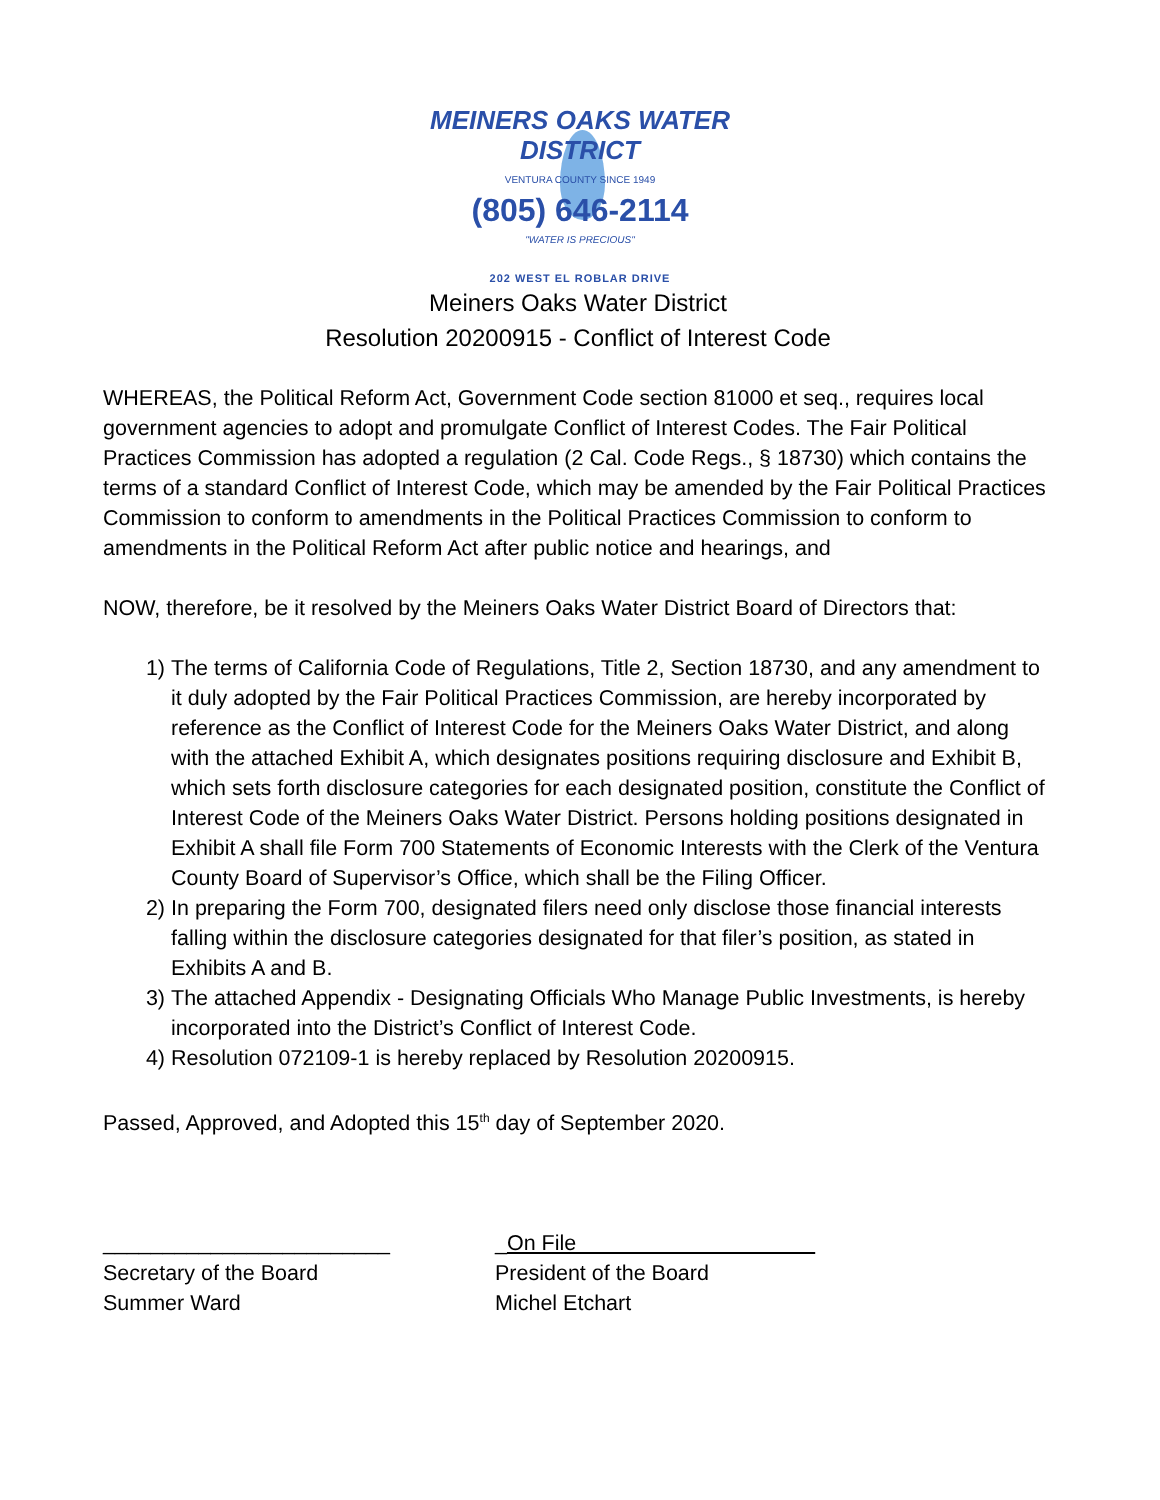MEINERS OAKS WATER DISTRICT
VENTURA COUNTY SINCE 1949
(805) 646-2114
"WATER IS PRECIOUS"
202 WEST EL ROBLAR DRIVE
Meiners Oaks Water District
Resolution 20200915 - Conflict of Interest Code
WHEREAS, the Political Reform Act, Government Code section 81000 et seq., requires local government agencies to adopt and promulgate Conflict of Interest Codes. The Fair Political Practices Commission has adopted a regulation (2 Cal. Code Regs., § 18730) which contains the terms of a standard Conflict of Interest Code, which may be amended by the Fair Political Practices Commission to conform to amendments in the Political Practices Commission to conform to amendments in the Political Reform Act after public notice and hearings, and
NOW, therefore, be it resolved by the Meiners Oaks Water District Board of Directors that:
1) The terms of California Code of Regulations, Title 2, Section 18730, and any amendment to it duly adopted by the Fair Political Practices Commission, are hereby incorporated by reference as the Conflict of Interest Code for the Meiners Oaks Water District, and along with the attached Exhibit A, which designates positions requiring disclosure and Exhibit B, which sets forth disclosure categories for each designated position, constitute the Conflict of Interest Code of the Meiners Oaks Water District. Persons holding positions designated in Exhibit A shall file Form 700 Statements of Economic Interests with the Clerk of the Ventura County Board of Supervisor’s Office, which shall be the Filing Officer.
2) In preparing the Form 700, designated filers need only disclose those financial interests falling within the disclosure categories designated for that filer’s position, as stated in Exhibits A and B.
3) The attached Appendix - Designating Officials Who Manage Public Investments, is hereby incorporated into the District’s Conflict of Interest Code.
4) Resolution 072109-1 is hereby replaced by Resolution 20200915.
Passed, Approved, and Adopted this 15<sup>th</sup> day of September 2020.
________________________
Secretary of the Board
Summer Ward
_On File
President of the Board
Michel Etchart